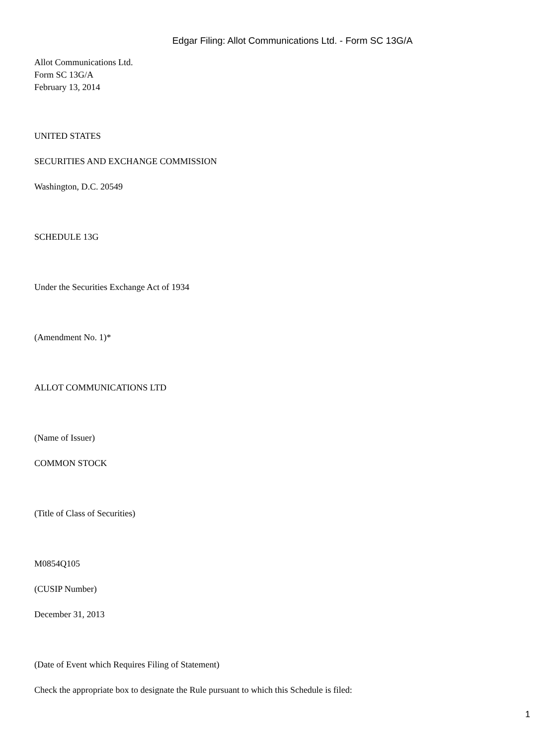Edgar Filing: Allot Communications Ltd. - Form SC 13G/A
Allot Communications Ltd.
Form SC 13G/A
February 13, 2014
UNITED STATES
SECURITIES AND EXCHANGE COMMISSION
Washington, D.C. 20549
SCHEDULE 13G
Under the Securities Exchange Act of 1934
(Amendment No. 1)*
ALLOT COMMUNICATIONS LTD
(Name of Issuer)
COMMON STOCK
(Title of Class of Securities)
M0854Q105
(CUSIP Number)
December 31, 2013
(Date of Event which Requires Filing of Statement)
Check the appropriate box to designate the Rule pursuant to which this Schedule is filed:
1